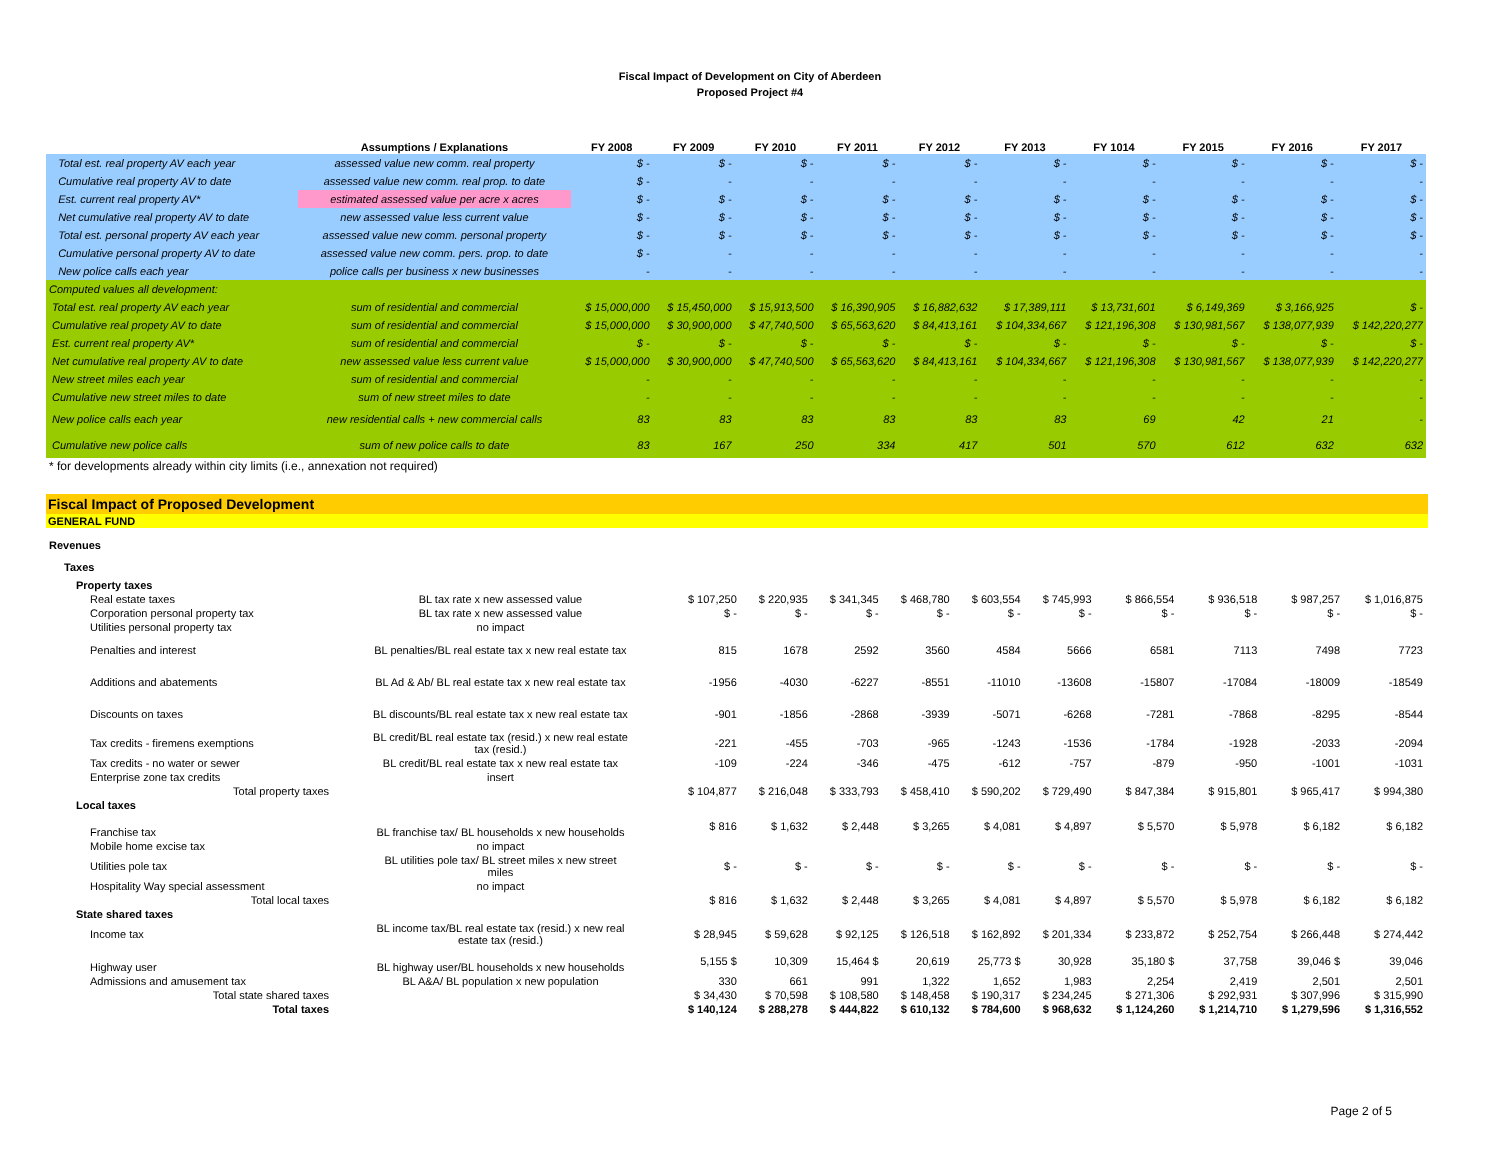Fiscal Impact of Development on City of Aberdeen
Proposed Project #4
| | Assumptions / Explanations | FY 2008 | FY 2009 | FY 2010 | FY 2011 | FY 2012 | FY 2013 | FY 1014 | FY 2015 | FY 2016 | FY 2017 |
| --- | --- | --- | --- | --- | --- | --- | --- | --- | --- | --- | --- |
| Total est. real property AV each year | assessed value new comm. real property | $ - | $ - | $ - | $ - | $ - | $ - | $ - | $ - | $ - | $ - |
| Cumulative real property AV to date | assessed value new comm. real prop. to date | $ - | - | - | - | - | - | - | - | - | - |
| Est. current real property AV* | estimated assessed value per acre x acres | $ - | $ - | $ - | $ - | $ - | $ - | $ - | $ - | $ - | $ - |
| Net cumulative real property AV to date | new assessed value less current value | $ - | $ - | $ - | $ - | $ - | $ - | $ - | $ - | $ - | $ - |
| Total est. personal property AV each year | assessed value new comm. personal property | $ - | $ - | $ - | $ - | $ - | $ - | $ - | $ - | $ - | $ - |
| Cumulative personal property AV to date | assessed value new comm. pers. prop. to date | $ - | - | - | - | - | - | - | - | - | - |
| New police calls each year | police calls per business x new businesses | - | - | - | - | - | - | - | - | - | - |
| Computed values all development: | | | | | | | | | | | |
| Total est. real property AV each year | sum of residential and commercial | $ 15,000,000 | $ 15,450,000 | $ 15,913,500 | $ 16,390,905 | $ 16,882,632 | $ 17,389,111 | $ 13,731,601 | $ 6,149,369 | $ 3,166,925 | $ - |
| Cumulative real propety AV to date | sum of residential and commercial | $ 15,000,000 | $ 30,900,000 | $ 47,740,500 | $ 65,563,620 | $ 84,413,161 | $ 104,334,667 | $ 121,196,308 | $ 130,981,567 | $ 138,077,939 | $ 142,220,277 |
| Est. current real property AV* | sum of residential and commercial | $ - | $ - | $ - | $ - | $ - | $ - | $ - | $ - | $ - | $ - |
| Net cumulative real property AV to date | new assessed value less current value | $ 15,000,000 | $ 30,900,000 | $ 47,740,500 | $ 65,563,620 | $ 84,413,161 | $ 104,334,667 | $ 121,196,308 | $ 130,981,567 | $ 138,077,939 | $ 142,220,277 |
| New street miles each year | sum of residential and commercial | - | - | - | - | - | - | - | - | - | - |
| Cumulative new street miles to date | sum of new street miles to date | - | - | - | - | - | - | - | - | - | - |
| New police calls each year | new residential calls + new commercial calls | 83 | 83 | 83 | 83 | 83 | 83 | 69 | 42 | 21 | - |
| Cumulative new police calls | sum of new police calls to date | 83 | 167 | 250 | 334 | 417 | 501 | 570 | 612 | 632 | 632 |
| * for developments already within city limits (i.e., annexation not required) | | | | | | | | | | | |
Fiscal Impact of Proposed Development
GENERAL FUND
| Revenues | | | | | | | | | | | |
| Taxes | | | | | | | | | | | |
| Property taxes | | | | | | | | | | | |
| Real estate taxes | BL tax rate x new assessed value | $ 107,250 | $ 220,935 | $ 341,345 | $ 468,780 | $ 603,554 | $ 745,993 | $ 866,554 | $ 936,518 | $ 987,257 | $ 1,016,875 |
| Corporation personal property tax | BL tax rate x new assessed value | $ - | $ - | $ - | $ - | $ - | $ - | $ - | $ - | $ - | $ - |
| Utilities personal property tax | no impact | | | | | | | | | | |
| Penalties and interest | BL penalties/BL real estate tax x new real estate tax | 815 | 1678 | 2592 | 3560 | 4584 | 5666 | 6581 | 7113 | 7498 | 7723 |
| Additions and abatements | BL Ad & Ab/ BL real estate tax x new real estate tax | -1956 | -4030 | -6227 | -8551 | -11010 | -13608 | -15807 | -17084 | -18009 | -18549 |
| Discounts on taxes | BL discounts/BL real estate tax x new real estate tax | -901 | -1856 | -2868 | -3939 | -5071 | -6268 | -7281 | -7868 | -8295 | -8544 |
| Tax credits - firemens exemptions | BL credit/BL real estate tax (resid.) x new real estate tax (resid.) | -221 | -455 | -703 | -965 | -1243 | -1536 | -1784 | -1928 | -2033 | -2094 |
| Tax credits - no water or sewer | BL credit/BL real estate tax x new real estate tax | -109 | -224 | -346 | -475 | -612 | -757 | -879 | -950 | -1001 | -1031 |
| Enterprise zone tax credits | insert | | | | | | | | | | |
| Total property taxes | | $ 104,877 | $ 216,048 | $ 333,793 | $ 458,410 | $ 590,202 | $ 729,490 | $ 847,384 | $ 915,801 | $ 965,417 | $ 994,380 |
| Local taxes | | | | | | | | | | | |
| Franchise tax | BL franchise tax/ BL households x new households | $ 816 | $ 1,632 | $ 2,448 | $ 3,265 | $ 4,081 | $ 4,897 | $ 5,570 | $ 5,978 | $ 6,182 | $ 6,182 |
| Mobile home excise tax | no impact | | | | | | | | | | |
| Utilities pole tax | BL utilities pole tax/ BL street miles x new street miles | $ - | $ - | $ - | $ - | $ - | $ - | $ - | $ - | $ - | $ - |
| Hospitality Way special assessment | no impact | | | | | | | | | | |
| Total local taxes | | $ 816 | $ 1,632 | $ 2,448 | $ 3,265 | $ 4,081 | $ 4,897 | $ 5,570 | $ 5,978 | $ 6,182 | $ 6,182 |
| State shared taxes | | | | | | | | | | | |
| Income tax | BL income tax/BL real estate tax (resid.) x new real estate tax (resid.) | $ 28,945 | $ 59,628 | $ 92,125 | $ 126,518 | $ 162,892 | $ 201,334 | $ 233,872 | $ 252,754 | $ 266,448 | $ 274,442 |
| Highway user | BL highway user/BL households x new households | 5,155 $ | 10,309 | 15,464 $ | 20,619 | 25,773 $ | 30,928 | 35,180 $ | 37,758 | 39,046 $ | 39,046 |
| Admissions and amusement tax | BL A&A/ BL population x new population | 330 | 661 | 991 | 1,322 | 1,652 | 1,983 | 2,254 | 2,419 | 2,501 | 2,501 |
| Total state shared taxes | | $ 34,430 | $ 70,598 | $ 108,580 | $ 148,458 | $ 190,317 | $ 234,245 | $ 271,306 | $ 292,931 | $ 307,996 | $ 315,990 |
| Total taxes | | $ 140,124 | $ 288,278 | $ 444,822 | $ 610,132 | $ 784,600 | $ 968,632 | $ 1,124,260 | $ 1,214,710 | $ 1,279,596 | $ 1,316,552 |
Page 2 of 5